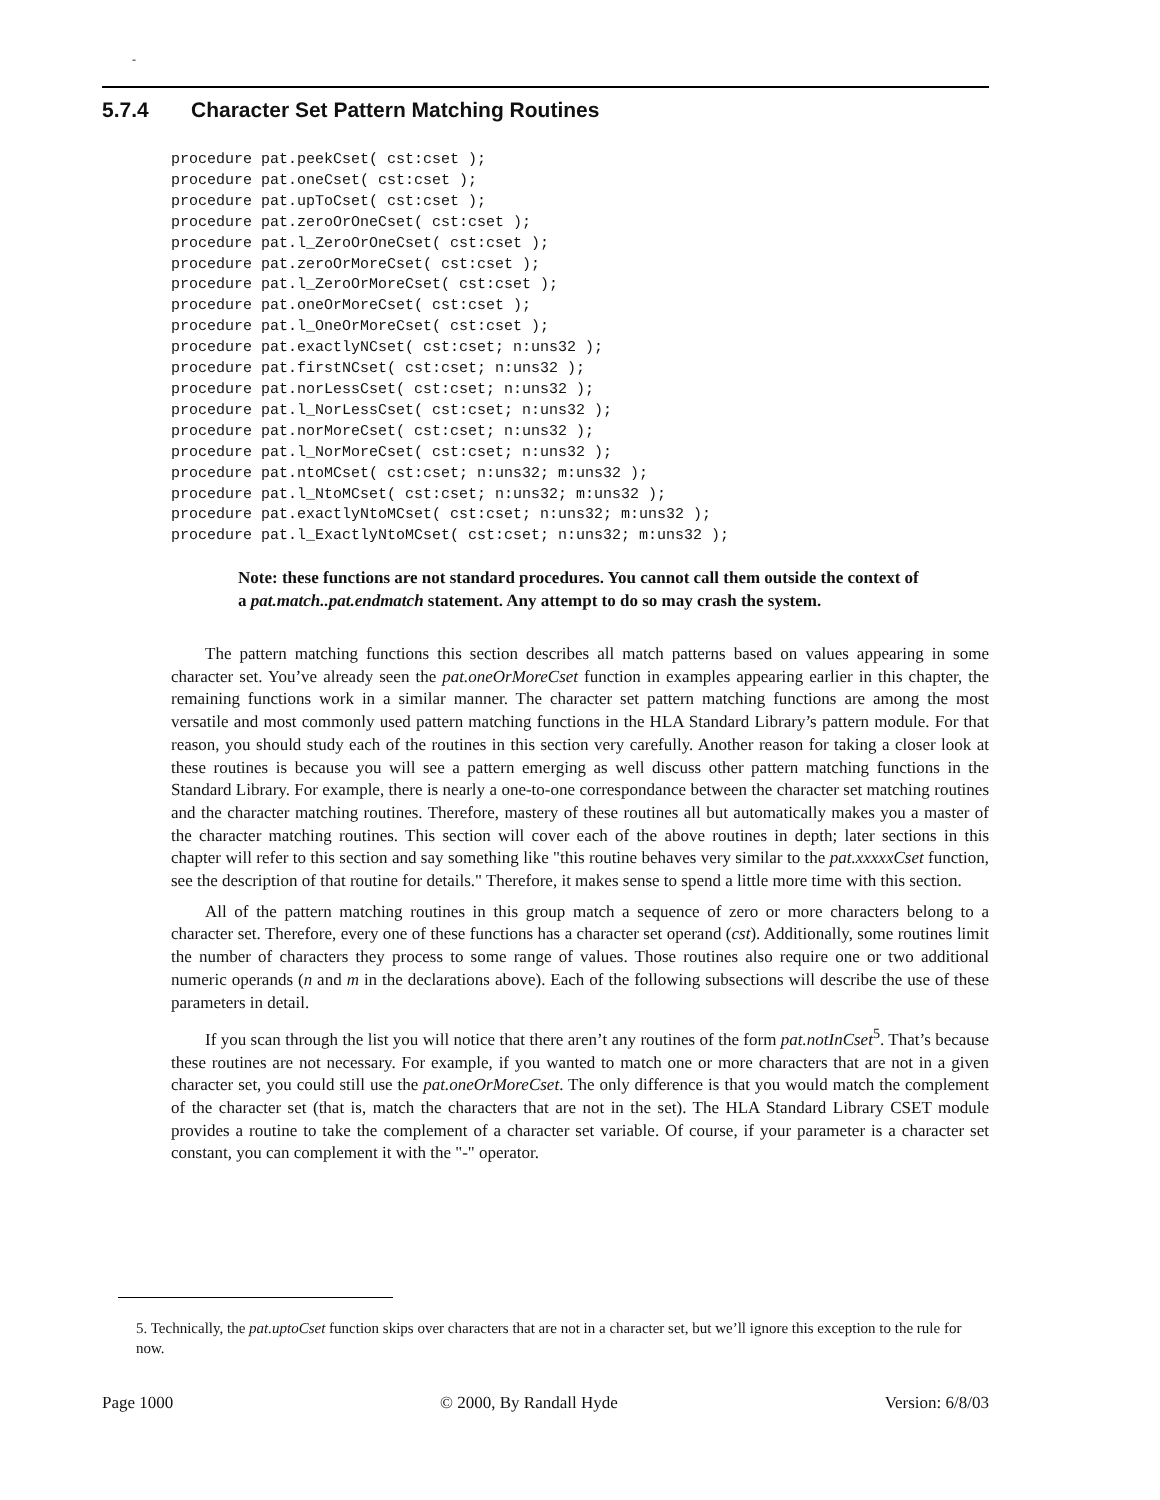-
5.7.4 Character Set Pattern Matching Routines
procedure pat.peekCset( cst:cset );
procedure pat.oneCset( cst:cset );
procedure pat.upToCset( cst:cset );
procedure pat.zeroOrOneCset( cst:cset );
procedure pat.l_ZeroOrOneCset( cst:cset );
procedure pat.zeroOrMoreCset( cst:cset );
procedure pat.l_ZeroOrMoreCset( cst:cset );
procedure pat.oneOrMoreCset( cst:cset );
procedure pat.l_OneOrMoreCset( cst:cset );
procedure pat.exactlyNCset( cst:cset; n:uns32 );
procedure pat.firstNCset( cst:cset; n:uns32 );
procedure pat.norLessCset( cst:cset; n:uns32 );
procedure pat.l_NorLessCset( cst:cset; n:uns32 );
procedure pat.norMoreCset( cst:cset; n:uns32 );
procedure pat.l_NorMoreCset( cst:cset; n:uns32 );
procedure pat.ntoMCset( cst:cset; n:uns32; m:uns32 );
procedure pat.l_NtoMCset( cst:cset; n:uns32; m:uns32 );
procedure pat.exactlyNtoMCset( cst:cset; n:uns32; m:uns32 );
procedure pat.l_ExactlyNtoMCset( cst:cset; n:uns32; m:uns32 );
Note: these functions are not standard procedures. You cannot call them outside the context of a pat.match..pat.endmatch statement. Any attempt to do so may crash the system.
The pattern matching functions this section describes all match patterns based on values appearing in some character set. You’ve already seen the pat.oneOrMoreCset function in examples appearing earlier in this chapter, the remaining functions work in a similar manner. The character set pattern matching functions are among the most versatile and most commonly used pattern matching functions in the HLA Standard Library’s pattern module. For that reason, you should study each of the routines in this section very carefully. Another reason for taking a closer look at these routines is because you will see a pattern emerging as well discuss other pattern matching functions in the Standard Library. For example, there is nearly a one-to-one correspondance between the character set matching routines and the character matching routines. Therefore, mastery of these routines all but automatically makes you a master of the character matching routines. This section will cover each of the above routines in depth; later sections in this chapter will refer to this section and say something like "this routine behaves very similar to the pat.xxxxxCset function, see the description of that routine for details." Therefore, it makes sense to spend a little more time with this section.
All of the pattern matching routines in this group match a sequence of zero or more characters belong to a character set. Therefore, every one of these functions has a character set operand (cst). Additionally, some routines limit the number of characters they process to some range of values. Those routines also require one or two additional numeric operands (n and m in the declarations above). Each of the following subsections will describe the use of these parameters in detail.
If you scan through the list you will notice that there aren’t any routines of the form pat.notInCset<sup>5</sup>. That’s because these routines are not necessary. For example, if you wanted to match one or more characters that are not in a given character set, you could still use the pat.oneOrMoreCset. The only difference is that you would match the complement of the character set (that is, match the characters that are not in the set). The HLA Standard Library CSET module provides a routine to take the complement of a character set variable. Of course, if your parameter is a character set constant, you can complement it with the "-" operator.
5. Technically, the pat.uptoCset function skips over characters that are not in a character set, but we’ll ignore this exception to the rule for now.
Page 1000 © 2000, By Randall Hyde Version: 6/8/03